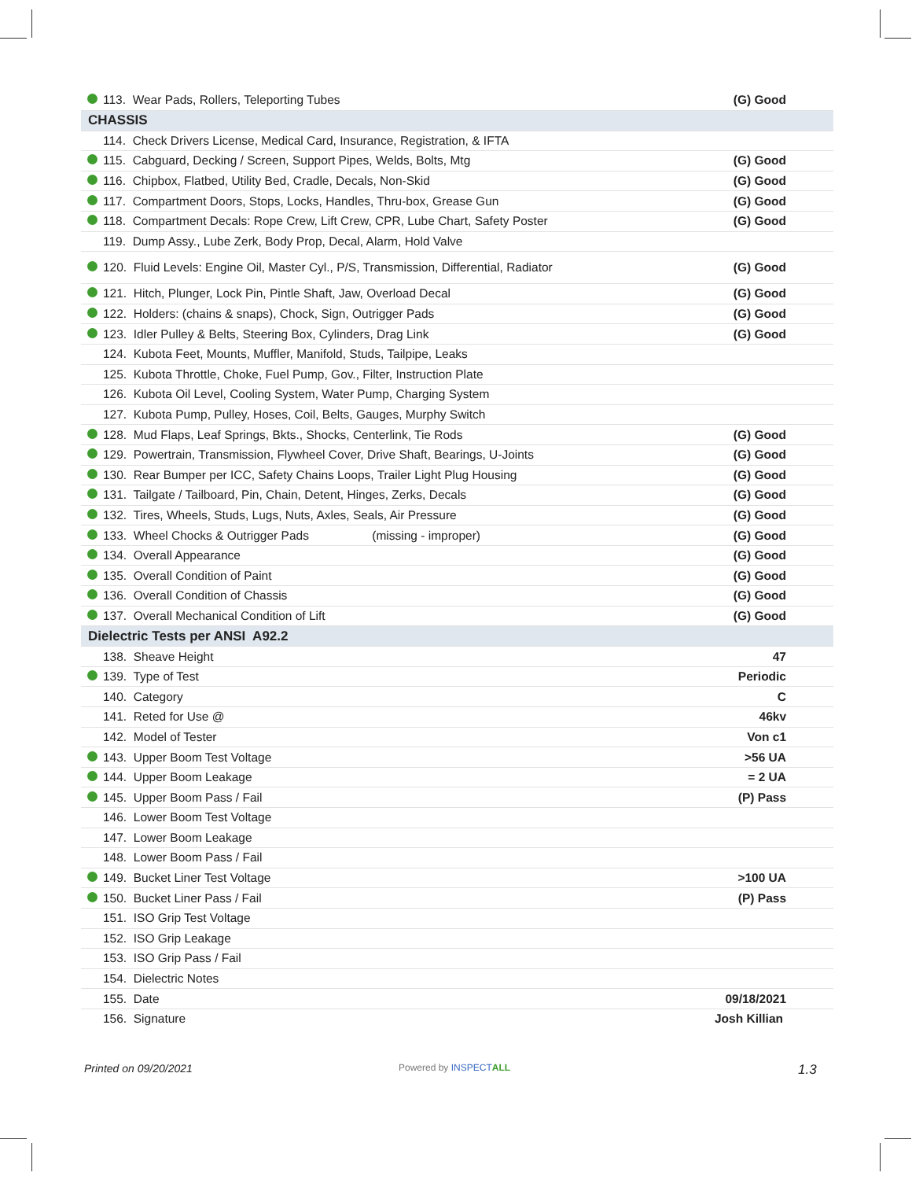| | 113. Wear Pads, Rollers, Teleporting Tubes | (G) Good |
| CHASSIS | | |
| | 114. Check Drivers License, Medical Card, Insurance, Registration, & IFTA | |
| | 115. Cabguard, Decking / Screen, Support Pipes, Welds, Bolts, Mtg | (G) Good |
| | 116. Chipbox, Flatbed, Utility Bed, Cradle, Decals, Non-Skid | (G) Good |
| | 117. Compartment Doors, Stops, Locks, Handles, Thru-box, Grease Gun | (G) Good |
| | 118. Compartment Decals: Rope Crew, Lift Crew, CPR, Lube Chart, Safety Poster | (G) Good |
| | 119. Dump Assy., Lube Zerk, Body Prop, Decal, Alarm, Hold Valve | |
| | 120. Fluid Levels: Engine Oil, Master Cyl., P/S, Transmission, Differential, Radiator | (G) Good |
| | 121. Hitch, Plunger, Lock Pin, Pintle Shaft, Jaw, Overload Decal | (G) Good |
| | 122. Holders: (chains & snaps), Chock, Sign, Outrigger Pads | (G) Good |
| | 123. Idler Pulley & Belts, Steering Box, Cylinders, Drag Link | (G) Good |
| | 124. Kubota Feet, Mounts, Muffler, Manifold, Studs, Tailpipe, Leaks | |
| | 125. Kubota Throttle, Choke, Fuel Pump, Gov., Filter, Instruction Plate | |
| | 126. Kubota Oil Level, Cooling System, Water Pump, Charging System | |
| | 127. Kubota Pump, Pulley, Hoses, Coil, Belts, Gauges, Murphy Switch | |
| | 128. Mud Flaps, Leaf Springs, Bkts., Shocks, Centerlink, Tie Rods | (G) Good |
| | 129. Powertrain, Transmission, Flywheel Cover, Drive Shaft, Bearings, U-Joints | (G) Good |
| | 130. Rear Bumper per ICC, Safety Chains Loops, Trailer Light Plug Housing | (G) Good |
| | 131. Tailgate / Tailboard, Pin, Chain, Detent, Hinges, Zerks, Decals | (G) Good |
| | 132. Tires, Wheels, Studs, Lugs, Nuts, Axles, Seals, Air Pressure | (G) Good |
| | 133. Wheel Chocks & Outrigger Pads (missing - improper) | (G) Good |
| | 134. Overall Appearance | (G) Good |
| | 135. Overall Condition of Paint | (G) Good |
| | 136. Overall Condition of Chassis | (G) Good |
| | 137. Overall Mechanical Condition of Lift | (G) Good |
| Dielectric Tests per ANSI A92.2 | | |
| | 138. Sheave Height | 47 |
| | 139. Type of Test | Periodic |
| | 140. Category | C |
| | 141. Reted for Use @ | 46kv |
| | 142. Model of Tester | Von c1 |
| | 143. Upper Boom Test Voltage | >56 UA |
| | 144. Upper Boom Leakage | = 2 UA |
| | 145. Upper Boom Pass / Fail | (P) Pass |
| | 146. Lower Boom Test Voltage | |
| | 147. Lower Boom Leakage | |
| | 148. Lower Boom Pass / Fail | |
| | 149. Bucket Liner Test Voltage | >100 UA |
| | 150. Bucket Liner Pass / Fail | (P) Pass |
| | 151. ISO Grip Test Voltage | |
| | 152. ISO Grip Leakage | |
| | 153. ISO Grip Pass / Fail | |
| | 154. Dielectric Notes | |
| | 155. Date | 09/18/2021 |
| | 156. Signature | Josh Killian |
Printed on 09/20/2021 Powered by INSPECT ALL 1.3